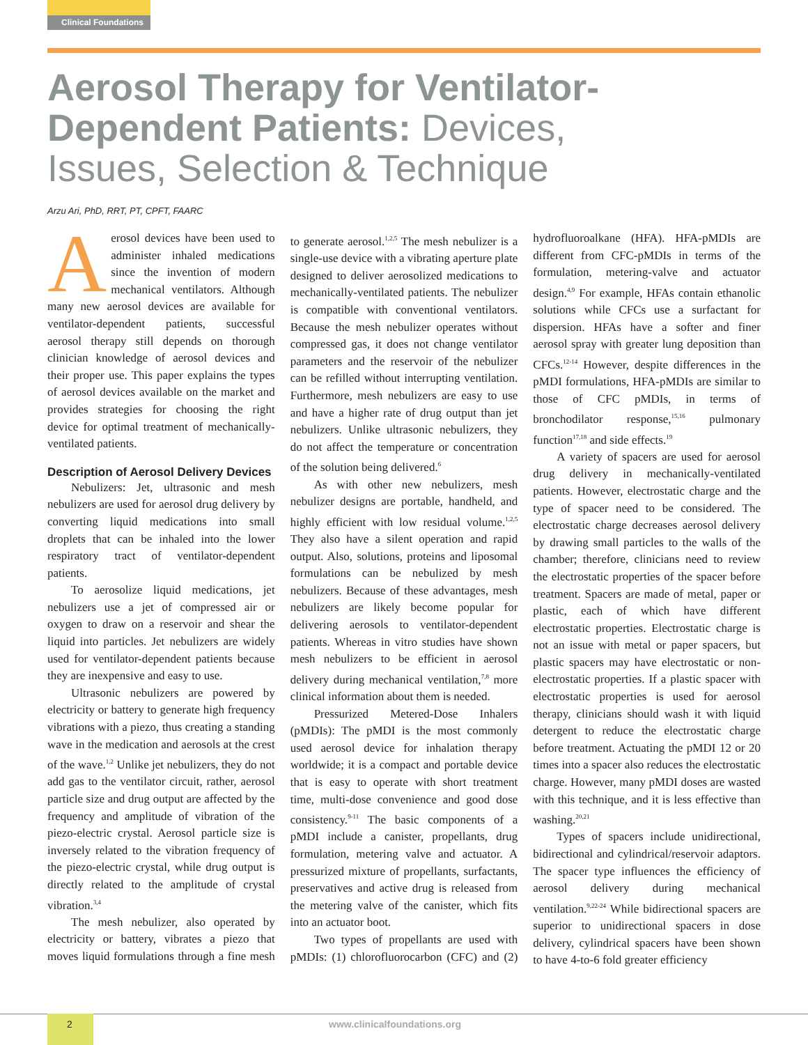Clinical Foundations
Aerosol Therapy for Ventilator-Dependent Patients: Devices, Issues, Selection & Technique
Arzu Ari, PhD, RRT, PT, CPFT, FAARC
Aerosol devices have been used to administer inhaled medications since the invention of modern mechanical ventilators. Although many new aerosol devices are available for ventilator-dependent patients, successful aerosol therapy still depends on thorough clinician knowledge of aerosol devices and their proper use. This paper explains the types of aerosol devices available on the market and provides strategies for choosing the right device for optimal treatment of mechanically-ventilated patients.
Description of Aerosol Delivery Devices
Nebulizers: Jet, ultrasonic and mesh nebulizers are used for aerosol drug delivery by converting liquid medications into small droplets that can be inhaled into the lower respiratory tract of ventilator-dependent patients.
To aerosolize liquid medications, jet nebulizers use a jet of compressed air or oxygen to draw on a reservoir and shear the liquid into particles. Jet nebulizers are widely used for ventilator-dependent patients because they are inexpensive and easy to use.
Ultrasonic nebulizers are powered by electricity or battery to generate high frequency vibrations with a piezo, thus creating a standing wave in the medication and aerosols at the crest of the wave.<sup>1,2</sup> Unlike jet nebulizers, they do not add gas to the ventilator circuit, rather, aerosol particle size and drug output are affected by the frequency and amplitude of vibration of the piezo-electric crystal. Aerosol particle size is inversely related to the vibration frequency of the piezo-electric crystal, while drug output is directly related to the amplitude of crystal vibration.<sup>3,4</sup>
The mesh nebulizer, also operated by electricity or battery, vibrates a piezo that moves liquid formulations through a fine mesh to generate aerosol.<sup>1,2,5</sup> The mesh nebulizer is a single-use device with a vibrating aperture plate designed to deliver aerosolized medications to mechanically-ventilated patients. The nebulizer is compatible with conventional ventilators. Because the mesh nebulizer operates without compressed gas, it does not change ventilator parameters and the reservoir of the nebulizer can be refilled without interrupting ventilation. Furthermore, mesh nebulizers are easy to use and have a higher rate of drug output than jet nebulizers. Unlike ultrasonic nebulizers, they do not affect the temperature or concentration of the solution being delivered.<sup>6</sup>
As with other new nebulizers, mesh nebulizer designs are portable, handheld, and highly efficient with low residual volume.<sup>1,2,5</sup> They also have a silent operation and rapid output. Also, solutions, proteins and liposomal formulations can be nebulized by mesh nebulizers. Because of these advantages, mesh nebulizers are likely become popular for delivering aerosols to ventilator-dependent patients. Whereas in vitro studies have shown mesh nebulizers to be efficient in aerosol delivery during mechanical ventilation,<sup>7,8</sup> more clinical information about them is needed.
Pressurized Metered-Dose Inhalers (pMDIs): The pMDI is the most commonly used aerosol device for inhalation therapy worldwide; it is a compact and portable device that is easy to operate with short treatment time, multi-dose convenience and good dose consistency.<sup>9-11</sup> The basic components of a pMDI include a canister, propellants, drug formulation, metering valve and actuator. A pressurized mixture of propellants, surfactants, preservatives and active drug is released from the metering valve of the canister, which fits into an actuator boot.
Two types of propellants are used with pMDIs: (1) chlorofluorocarbon (CFC) and (2) hydrofluoroalkane (HFA). HFA-pMDIs are different from CFC-pMDIs in terms of the formulation, metering-valve and actuator design.<sup>4,9</sup> For example, HFAs contain ethanolic solutions while CFCs use a surfactant for dispersion. HFAs have a softer and finer aerosol spray with greater lung deposition than CFCs.<sup>12-14</sup> However, despite differences in the pMDI formulations, HFA-pMDIs are similar to those of CFC pMDIs, in terms of bronchodilator response,<sup>15,16</sup> pulmonary function<sup>17,18</sup> and side effects.<sup>19</sup>
A variety of spacers are used for aerosol drug delivery in mechanically-ventilated patients. However, electrostatic charge and the type of spacer need to be considered. The electrostatic charge decreases aerosol delivery by drawing small particles to the walls of the chamber; therefore, clinicians need to review the electrostatic properties of the spacer before treatment. Spacers are made of metal, paper or plastic, each of which have different electrostatic properties. Electrostatic charge is not an issue with metal or paper spacers, but plastic spacers may have electrostatic or non-electrostatic properties. If a plastic spacer with electrostatic properties is used for aerosol therapy, clinicians should wash it with liquid detergent to reduce the electrostatic charge before treatment. Actuating the pMDI 12 or 20 times into a spacer also reduces the electrostatic charge. However, many pMDI doses are wasted with this technique, and it is less effective than washing.<sup>20,21</sup>
Types of spacers include unidirectional, bidirectional and cylindrical/reservoir adaptors. The spacer type influences the efficiency of aerosol delivery during mechanical ventilation.<sup>9,22-24</sup> While bidirectional spacers are superior to unidirectional spacers in dose delivery, cylindrical spacers have been shown to have 4-to-6 fold greater efficiency
2 www.clinicalfoundations.org